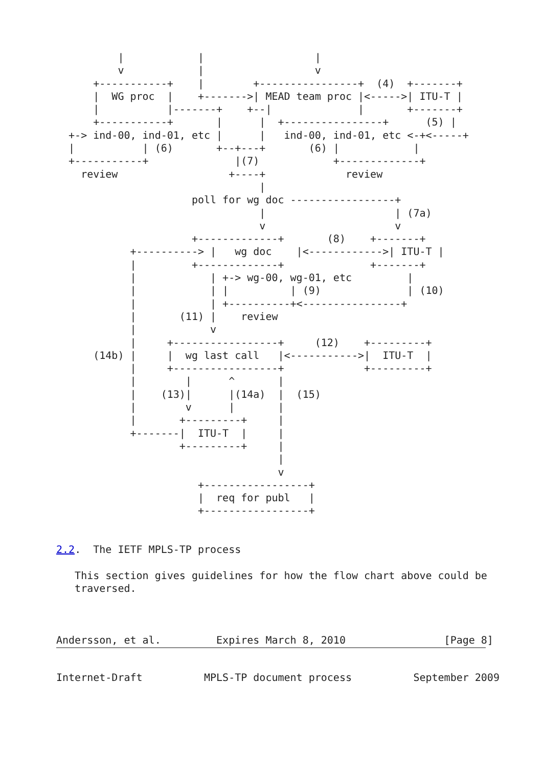|            |                  |
          v            |                  v
      +-----------+    |        +----------------+  (4)  +-------+
      |  WG proc  |    +------->| MEAD team proc |<----->| ITU-T |
      |           |-------+    +--|              |       +-------+
      +-----------+       |      |  +----------------+      (5) |
  +-> ind-00, ind-01, etc |      |   ind-00, ind-01, etc <-+<-----+
  |           | (6)       +--+---+       (6) |            |
  +-----------+              |(7)            +-------------+
    review                  +----+             review
                                 |
                      poll for wg doc -----------------+
                                 |                     | (7a)
                                 v                     v
                      +-------------+       (8)    +-------+
            +----------> |   wg doc    |<------------>| ITU-T |
            |         +-------------+              +-------+
            |            | +-> wg-00, wg-01, etc         |
            |            | |          | (9)              | (10)
            |            | +----------+<----------------+
            |       (11) |    review
            |            v
            |     +-----------------+     (12)    +---------+
      (14b) |     |  wg last call   |<----------->|  ITU-T  |
            |     +-----------------+             +---------+
            |        |      ^       |
            |    (13)|      |(14a)  |  (15)
            |        v      |       |
            |       +---------+     |
            +-------|  ITU-T  |     |
                    +---------+     |
                                    |
                                    v
                       +-----------------+
                       |  req for publ   |
                       +-----------------+


2.2.  The IETF MPLS-TP process

   This section gives guidelines for how the flow chart above could be
   traversed.



Andersson, et al.         Expires March 8, 2010                [Page 8]
Internet-Draft          MPLS-TP document process          September 2009